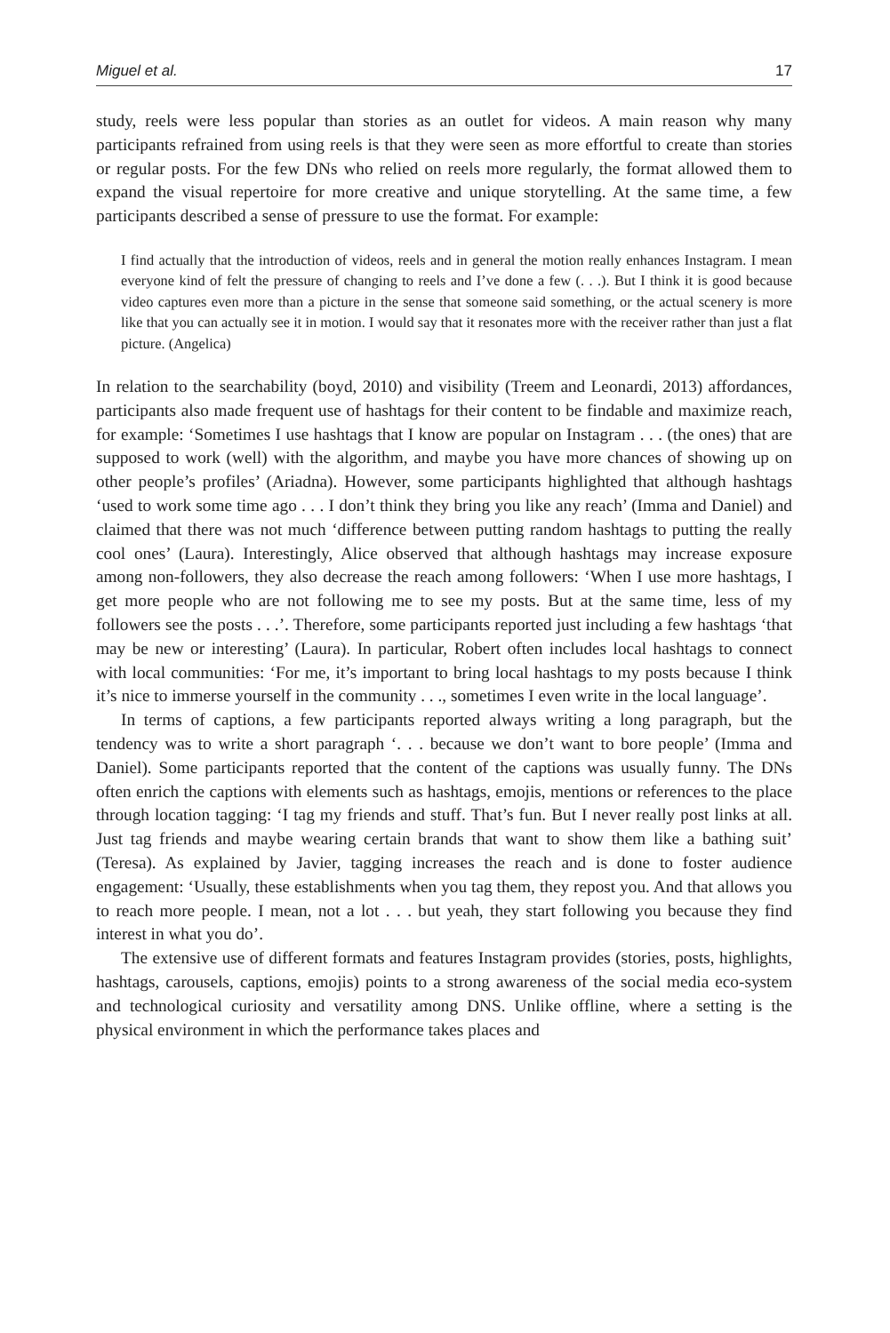Miguel et al. 17
study, reels were less popular than stories as an outlet for videos. A main reason why many participants refrained from using reels is that they were seen as more effortful to create than stories or regular posts. For the few DNs who relied on reels more regularly, the format allowed them to expand the visual repertoire for more creative and unique storytelling. At the same time, a few participants described a sense of pressure to use the format. For example:
I find actually that the introduction of videos, reels and in general the motion really enhances Instagram. I mean everyone kind of felt the pressure of changing to reels and I’ve done a few (. . .). But I think it is good because video captures even more than a picture in the sense that someone said something, or the actual scenery is more like that you can actually see it in motion. I would say that it resonates more with the receiver rather than just a flat picture. (Angelica)
In relation to the searchability (boyd, 2010) and visibility (Treem and Leonardi, 2013) affordances, participants also made frequent use of hashtags for their content to be findable and maximize reach, for example: ‘Sometimes I use hashtags that I know are popular on Instagram . . . (the ones) that are supposed to work (well) with the algorithm, and maybe you have more chances of showing up on other people’s profiles’ (Ariadna). However, some participants highlighted that although hashtags ‘used to work some time ago . . . I don’t think they bring you like any reach’ (Imma and Daniel) and claimed that there was not much ‘difference between putting random hashtags to putting the really cool ones’ (Laura). Interestingly, Alice observed that although hashtags may increase exposure among non-followers, they also decrease the reach among followers: ‘When I use more hashtags, I get more people who are not following me to see my posts. But at the same time, less of my followers see the posts . . .’. Therefore, some participants reported just including a few hashtags ‘that may be new or interesting’ (Laura). In particular, Robert often includes local hashtags to connect with local communities: ‘For me, it’s important to bring local hashtags to my posts because I think it’s nice to immerse yourself in the community . . ., sometimes I even write in the local language’.
In terms of captions, a few participants reported always writing a long paragraph, but the tendency was to write a short paragraph ‘. . . because we don’t want to bore people’ (Imma and Daniel). Some participants reported that the content of the captions was usually funny. The DNs often enrich the captions with elements such as hashtags, emojis, mentions or references to the place through location tagging: ‘I tag my friends and stuff. That’s fun. But I never really post links at all. Just tag friends and maybe wearing certain brands that want to show them like a bathing suit’ (Teresa). As explained by Javier, tagging increases the reach and is done to foster audience engagement: ‘Usually, these establishments when you tag them, they repost you. And that allows you to reach more people. I mean, not a lot . . . but yeah, they start following you because they find interest in what you do’.
The extensive use of different formats and features Instagram provides (stories, posts, highlights, hashtags, carousels, captions, emojis) points to a strong awareness of the social media eco-system and technological curiosity and versatility among DNS. Unlike offline, where a setting is the physical environment in which the performance takes places and